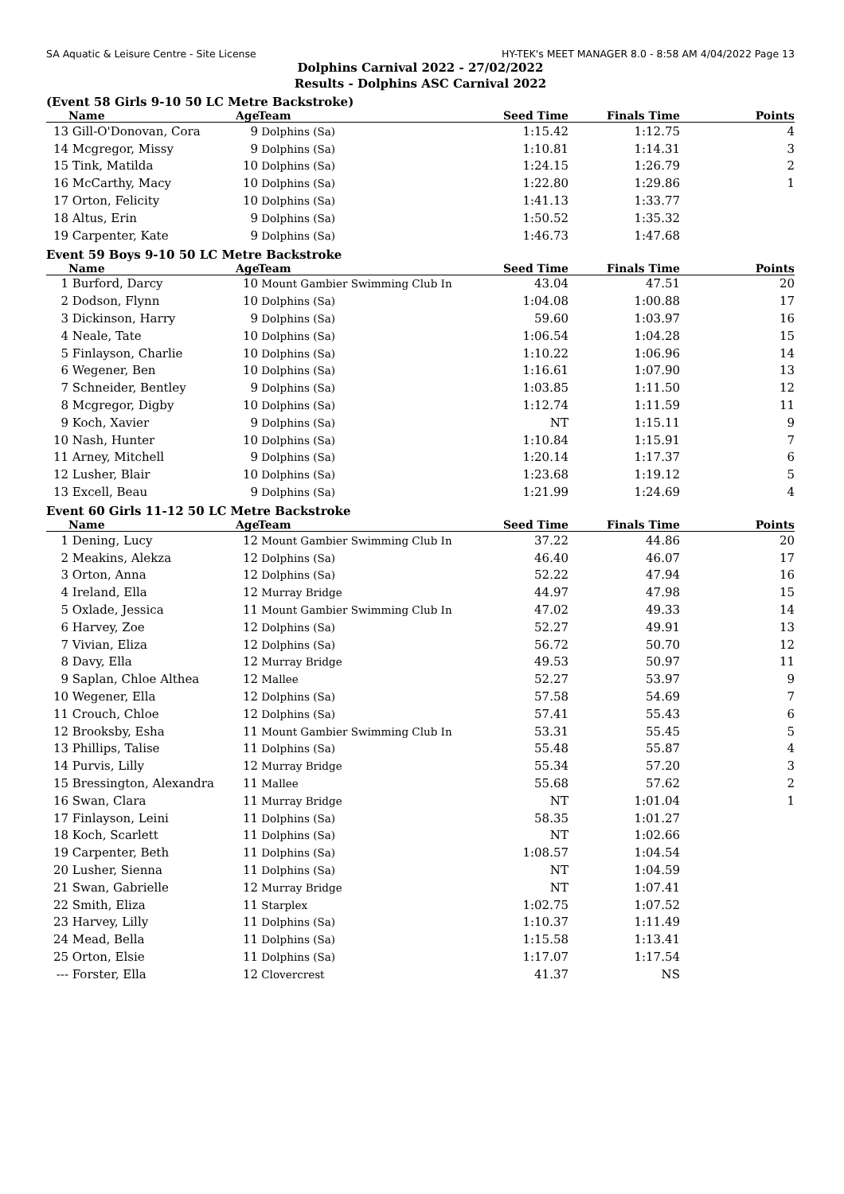SA Aquatic & Leisure Centre - Site License HY-TEK's MEET MANAGER 8.0 - 8:58 AM 4/04/2022 Page 13
Dolphins Carnival 2022 - 27/02/2022
Results - Dolphins ASC Carnival 2022
(Event 58 Girls 9-10 50 LC Metre Backstroke)
| | Name | Age | Team | Seed Time | Finals Time | Points |
| --- | --- | --- | --- | --- | --- | --- |
| 13 | Gill-O'Donovan, Cora | 9 | Dolphins (Sa) | 1:15.42 | 1:12.75 | 4 |
| 14 | Mcgregor, Missy | 9 | Dolphins (Sa) | 1:10.81 | 1:14.31 | 3 |
| 15 | Tink, Matilda | 10 | Dolphins (Sa) | 1:24.15 | 1:26.79 | 2 |
| 16 | McCarthy, Macy | 10 | Dolphins (Sa) | 1:22.80 | 1:29.86 | 1 |
| 17 | Orton, Felicity | 10 | Dolphins (Sa) | 1:41.13 | 1:33.77 | |
| 18 | Altus, Erin | 9 | Dolphins (Sa) | 1:50.52 | 1:35.32 | |
| 19 | Carpenter, Kate | 9 | Dolphins (Sa) | 1:46.73 | 1:47.68 | |
Event 59 Boys 9-10 50 LC Metre Backstroke
| | Name | Age | Team | Seed Time | Finals Time | Points |
| --- | --- | --- | --- | --- | --- | --- |
| 1 | Burford, Darcy | 10 | Mount Gambier Swimming Club In | 43.04 | 47.51 | 20 |
| 2 | Dodson, Flynn | 10 | Dolphins (Sa) | 1:04.08 | 1:00.88 | 17 |
| 3 | Dickinson, Harry | 9 | Dolphins (Sa) | 59.60 | 1:03.97 | 16 |
| 4 | Neale, Tate | 10 | Dolphins (Sa) | 1:06.54 | 1:04.28 | 15 |
| 5 | Finlayson, Charlie | 10 | Dolphins (Sa) | 1:10.22 | 1:06.96 | 14 |
| 6 | Wegener, Ben | 10 | Dolphins (Sa) | 1:16.61 | 1:07.90 | 13 |
| 7 | Schneider, Bentley | 9 | Dolphins (Sa) | 1:03.85 | 1:11.50 | 12 |
| 8 | Mcgregor, Digby | 10 | Dolphins (Sa) | 1:12.74 | 1:11.59 | 11 |
| 9 | Koch, Xavier | 9 | Dolphins (Sa) | NT | 1:15.11 | 9 |
| 10 | Nash, Hunter | 10 | Dolphins (Sa) | 1:10.84 | 1:15.91 | 7 |
| 11 | Arney, Mitchell | 9 | Dolphins (Sa) | 1:20.14 | 1:17.37 | 6 |
| 12 | Lusher, Blair | 10 | Dolphins (Sa) | 1:23.68 | 1:19.12 | 5 |
| 13 | Excell, Beau | 9 | Dolphins (Sa) | 1:21.99 | 1:24.69 | 4 |
Event 60 Girls 11-12 50 LC Metre Backstroke
| | Name | Age | Team | Seed Time | Finals Time | Points |
| --- | --- | --- | --- | --- | --- | --- |
| 1 | Dening, Lucy | 12 | Mount Gambier Swimming Club In | 37.22 | 44.86 | 20 |
| 2 | Meakins, Alekza | 12 | Dolphins (Sa) | 46.40 | 46.07 | 17 |
| 3 | Orton, Anna | 12 | Dolphins (Sa) | 52.22 | 47.94 | 16 |
| 4 | Ireland, Ella | 12 | Murray Bridge | 44.97 | 47.98 | 15 |
| 5 | Oxlade, Jessica | 11 | Mount Gambier Swimming Club In | 47.02 | 49.33 | 14 |
| 6 | Harvey, Zoe | 12 | Dolphins (Sa) | 52.27 | 49.91 | 13 |
| 7 | Vivian, Eliza | 12 | Dolphins (Sa) | 56.72 | 50.70 | 12 |
| 8 | Davy, Ella | 12 | Murray Bridge | 49.53 | 50.97 | 11 |
| 9 | Saplan, Chloe Althea | 12 | Mallee | 52.27 | 53.97 | 9 |
| 10 | Wegener, Ella | 12 | Dolphins (Sa) | 57.58 | 54.69 | 7 |
| 11 | Crouch, Chloe | 12 | Dolphins (Sa) | 57.41 | 55.43 | 6 |
| 12 | Brooksby, Esha | 11 | Mount Gambier Swimming Club In | 53.31 | 55.45 | 5 |
| 13 | Phillips, Talise | 11 | Dolphins (Sa) | 55.48 | 55.87 | 4 |
| 14 | Purvis, Lilly | 12 | Murray Bridge | 55.34 | 57.20 | 3 |
| 15 | Bressington, Alexandra | 11 | Mallee | 55.68 | 57.62 | 2 |
| 16 | Swan, Clara | 11 | Murray Bridge | NT | 1:01.04 | 1 |
| 17 | Finlayson, Leini | 11 | Dolphins (Sa) | 58.35 | 1:01.27 | |
| 18 | Koch, Scarlett | 11 | Dolphins (Sa) | NT | 1:02.66 | |
| 19 | Carpenter, Beth | 11 | Dolphins (Sa) | 1:08.57 | 1:04.54 | |
| 20 | Lusher, Sienna | 11 | Dolphins (Sa) | NT | 1:04.59 | |
| 21 | Swan, Gabrielle | 12 | Murray Bridge | NT | 1:07.41 | |
| 22 | Smith, Eliza | 11 | Starplex | 1:02.75 | 1:07.52 | |
| 23 | Harvey, Lilly | 11 | Dolphins (Sa) | 1:10.37 | 1:11.49 | |
| 24 | Mead, Bella | 11 | Dolphins (Sa) | 1:15.58 | 1:13.41 | |
| 25 | Orton, Elsie | 11 | Dolphins (Sa) | 1:17.07 | 1:17.54 | |
| --- | Forster, Ella | 12 | Clovercrest | 41.37 | NS | |